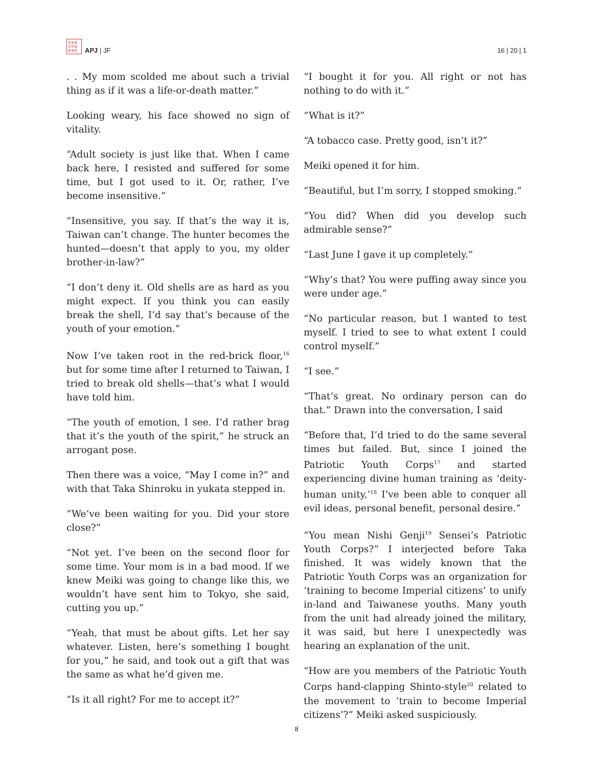日太亚 日平洲 志洋刊
APJ | JF
16 | 20 | 1
. . My mom scolded me about such a trivial thing as if it was a life-or-death matter.”
Looking weary, his face showed no sign of vitality.
“Adult society is just like that. When I came back here, I resisted and suffered for some time, but I got used to it. Or, rather, I’ve become insensitive.”
“Insensitive, you say. If that’s the way it is, Taiwan can’t change. The hunter becomes the hunted—doesn’t that apply to you, my older brother-in-law?”
“I don’t deny it. Old shells are as hard as you might expect. If you think you can easily break the shell, I’d say that’s because of the youth of your emotion.”
Now I’ve taken root in the red-brick floor,<sup>16</sup> but for some time after I returned to Taiwan, I tried to break old shells—that’s what I would have told him.
“The youth of emotion, I see. I’d rather brag that it’s the youth of the spirit,” he struck an arrogant pose.
Then there was a voice, “May I come in?” and with that Taka Shinroku in yukata stepped in.
“We’ve been waiting for you. Did your store close?”
“Not yet. I’ve been on the second floor for some time. Your mom is in a bad mood. If we knew Meiki was going to change like this, we wouldn’t have sent him to Tokyo, she said, cutting you up.”
“Yeah, that must be about gifts. Let her say whatever. Listen, here’s something I bought for you,” he said, and took out a gift that was the same as what he’d given me.
“Is it all right? For me to accept it?”
“I bought it for you. All right or not has nothing to do with it.”
“What is it?”
“A tobacco case. Pretty good, isn’t it?”
Meiki opened it for him.
“Beautiful, but I’m sorry, I stopped smoking.”
“You did? When did you develop such admirable sense?”
“Last June I gave it up completely.”
“Why’s that? You were puffing away since you were under age.”
“No particular reason, but I wanted to test myself. I tried to see to what extent I could control myself.”
“I see.”
“That’s great. No ordinary person can do that.” Drawn into the conversation, I said
“Before that, I’d tried to do the same several times but failed. But, since I joined the Patriotic Youth Corps<sup>17</sup> and started experiencing divine human training as ‘deity-human unity,’<sup>18</sup> I’ve been able to conquer all evil ideas, personal benefit, personal desire.”
“You mean Nishi Genji<sup>19</sup> Sensei’s Patriotic Youth Corps?” I interjected before Taka finished. It was widely known that the Patriotic Youth Corps was an organization for ‘training to become Imperial citizens’ to unify in-land and Taiwanese youths. Many youth from the unit had already joined the military, it was said, but here I unexpectedly was hearing an explanation of the unit.
“How are you members of the Patriotic Youth Corps hand-clapping Shinto-style<sup>20</sup> related to the movement to ‘train to become Imperial citizens’?” Meiki asked suspiciously.
8